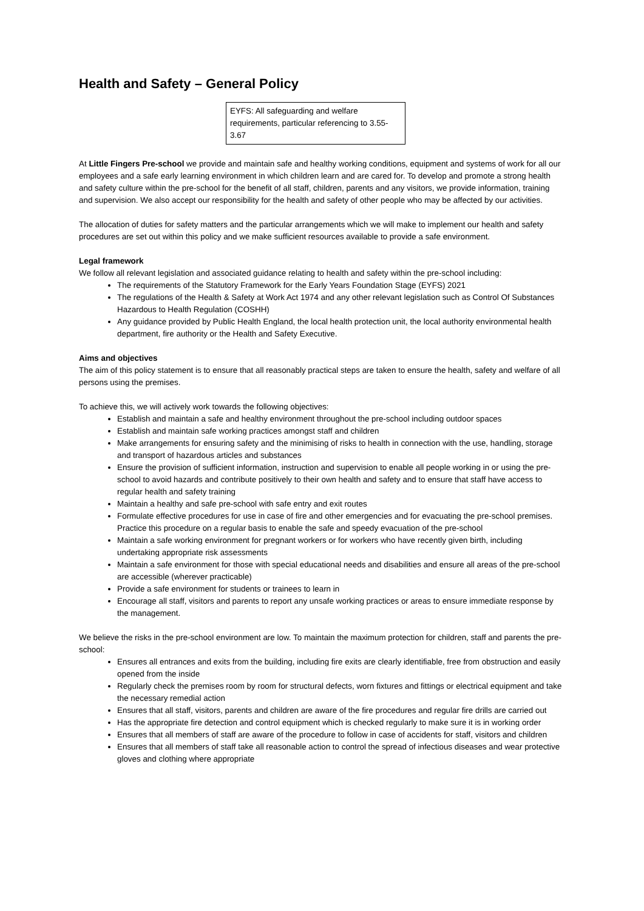Health and Safety – General Policy
EYFS: All safeguarding and welfare requirements, particular referencing to 3.55-3.67
At Little Fingers Pre-school we provide and maintain safe and healthy working conditions, equipment and systems of work for all our employees and a safe early learning environment in which children learn and are cared for. To develop and promote a strong health and safety culture within the pre-school for the benefit of all staff, children, parents and any visitors, we provide information, training and supervision. We also accept our responsibility for the health and safety of other people who may be affected by our activities.
The allocation of duties for safety matters and the particular arrangements which we will make to implement our health and safety procedures are set out within this policy and we make sufficient resources available to provide a safe environment.
Legal framework
We follow all relevant legislation and associated guidance relating to health and safety within the pre-school including:
The requirements of the Statutory Framework for the Early Years Foundation Stage (EYFS) 2021
The regulations of the Health & Safety at Work Act 1974 and any other relevant legislation such as Control Of Substances Hazardous to Health Regulation (COSHH)
Any guidance provided by Public Health England, the local health protection unit, the local authority environmental health department, fire authority or the Health and Safety Executive.
Aims and objectives
The aim of this policy statement is to ensure that all reasonably practical steps are taken to ensure the health, safety and welfare of all persons using the premises.
To achieve this, we will actively work towards the following objectives:
Establish and maintain a safe and healthy environment throughout the pre-school including outdoor spaces
Establish and maintain safe working practices amongst staff and children
Make arrangements for ensuring safety and the minimising of risks to health in connection with the use, handling, storage and transport of hazardous articles and substances
Ensure the provision of sufficient information, instruction and supervision to enable all people working in or using the pre-school to avoid hazards and contribute positively to their own health and safety and to ensure that staff have access to regular health and safety training
Maintain a healthy and safe pre-school with safe entry and exit routes
Formulate effective procedures for use in case of fire and other emergencies and for evacuating the pre-school premises. Practice this procedure on a regular basis to enable the safe and speedy evacuation of the pre-school
Maintain a safe working environment for pregnant workers or for workers who have recently given birth, including undertaking appropriate risk assessments
Maintain a safe environment for those with special educational needs and disabilities and ensure all areas of the pre-school are accessible (wherever practicable)
Provide a safe environment for students or trainees to learn in
Encourage all staff, visitors and parents to report any unsafe working practices or areas to ensure immediate response by the management.
We believe the risks in the pre-school environment are low. To maintain the maximum protection for children, staff and parents the pre-school:
Ensures all entrances and exits from the building, including fire exits are clearly identifiable, free from obstruction and easily opened from the inside
Regularly check the premises room by room for structural defects, worn fixtures and fittings or electrical equipment and take the necessary remedial action
Ensures that all staff, visitors, parents and children are aware of the fire procedures and regular fire drills are carried out
Has the appropriate fire detection and control equipment which is checked regularly to make sure it is in working order
Ensures that all members of staff are aware of the procedure to follow in case of accidents for staff, visitors and children
Ensures that all members of staff take all reasonable action to control the spread of infectious diseases and wear protective gloves and clothing where appropriate